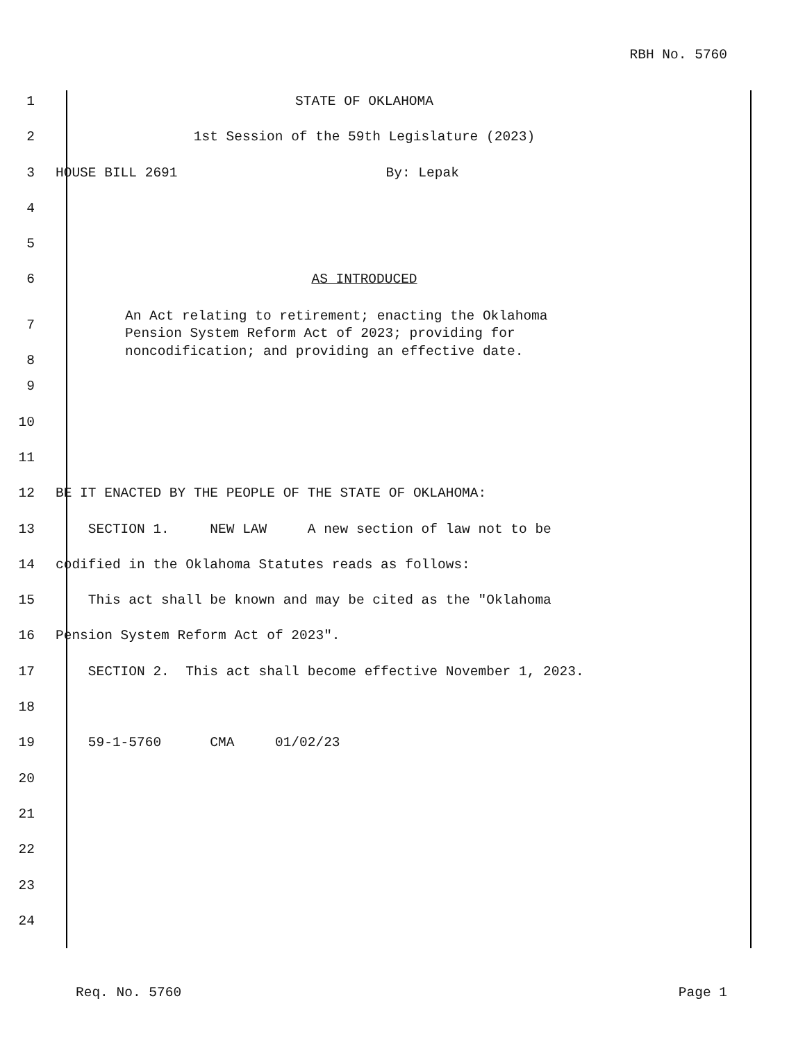RBH No. 5760
1 STATE OF OKLAHOMA
2 1st Session of the 59th Legislature (2023)
3 HOUSE BILL 2691 By: Lepak
4
5
6 AS INTRODUCED
7
8 An Act relating to retirement; enacting the Oklahoma
Pension System Reform Act of 2023; providing for
noncodification; and providing an effective date.
9
10
11
12 BE IT ENACTED BY THE PEOPLE OF THE STATE OF OKLAHOMA:
13 SECTION 1. NEW LAW A new section of law not to be
14 codified in the Oklahoma Statutes reads as follows:
15 This act shall be known and may be cited as the "Oklahoma
16 Pension System Reform Act of 2023".
17 SECTION 2. This act shall become effective November 1, 2023.
18
19 59-1-5760 CMA 01/02/23
20
21
22
23
24
Req. No. 5760 Page 1